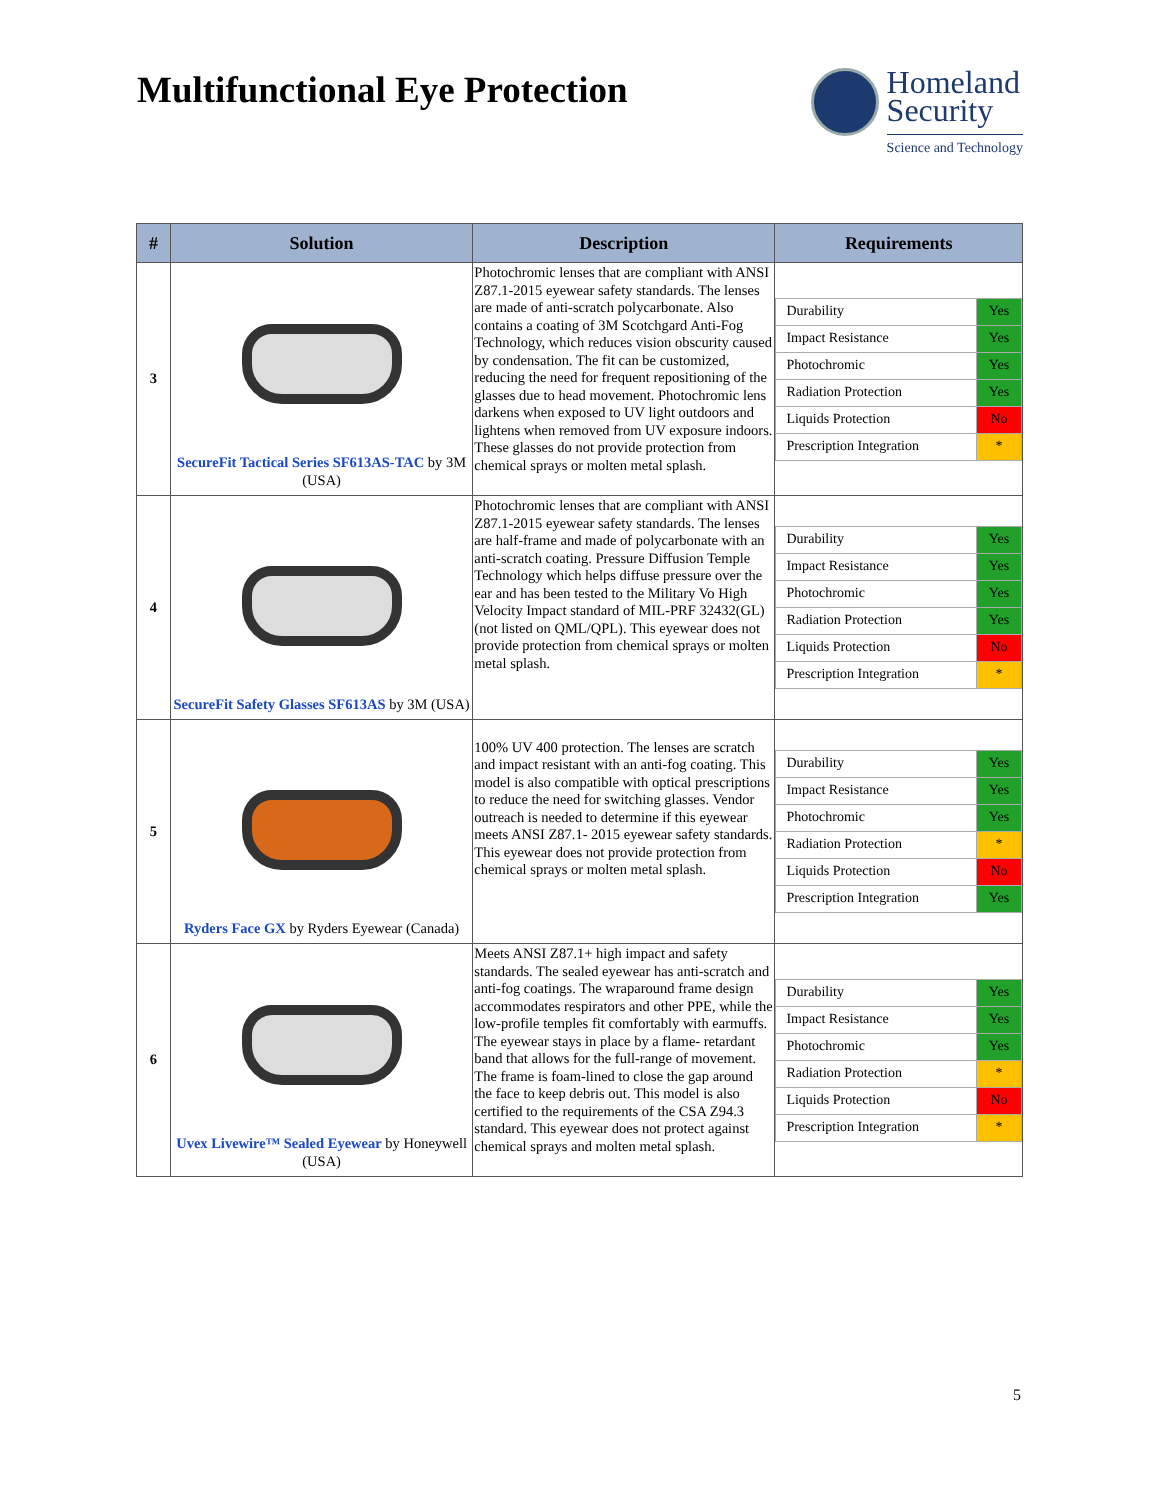Multifunctional Eye Protection
Homeland
Security
Science and Technology
| # | Solution | Description | Requirements |
| --- | --- | --- | --- |
| 3 | SecureFit Tactical Series SF613AS-TAC by 3M (USA) | Photochromic lenses that are compliant with ANSI Z87.1-2015 eyewear safety standards. The lenses are made of anti-scratch polycarbonate. Also contains a coating of 3M Scotchgard Anti-Fog Technology, which reduces vision obscurity caused by condensation. The fit can be customized, reducing the need for frequent repositioning of the glasses due to head movement. Photochromic lens darkens when exposed to UV light outdoors and lightens when removed from UV exposure indoors. These glasses do not provide protection from chemical sprays or molten metal splash. | / Durability / Yes / / Impact Resistance / Yes / / Photochromic / Yes / / Radiation Protection / Yes / / Liquids Protection / No / / Prescription Integration / * / |
| 4 | SecureFit Safety Glasses SF613AS by 3M (USA) | Photochromic lenses that are compliant with ANSI Z87.1-2015 eyewear safety standards. The lenses are half-frame and made of polycarbonate with an anti-scratch coating. Pressure Diffusion Temple Technology which helps diffuse pressure over the ear and has been tested to the Military Vo High Velocity Impact standard of MIL-PRF 32432(GL) (not listed on QML/QPL). This eyewear does not provide protection from chemical sprays or molten metal splash. | / Durability / Yes / / Impact Resistance / Yes / / Photochromic / Yes / / Radiation Protection / Yes / / Liquids Protection / No / / Prescription Integration / * / |
| 5 | Ryders Face GX by Ryders Eyewear (Canada) | 100% UV 400 protection. The lenses are scratch and impact resistant with an anti-fog coating. This model is also compatible with optical prescriptions to reduce the need for switching glasses. Vendor outreach is needed to determine if this eyewear meets ANSI Z87.1- 2015 eyewear safety standards. This eyewear does not provide protection from chemical sprays or molten metal splash. | / Durability / Yes / / Impact Resistance / Yes / / Photochromic / Yes / / Radiation Protection / * / / Liquids Protection / No / / Prescription Integration / Yes / |
| 6 | Uvex Livewire™ Sealed Eyewear by Honeywell (USA) | Meets ANSI Z87.1+ high impact and safety standards. The sealed eyewear has anti-scratch and anti-fog coatings. The wraparound frame design accommodates respirators and other PPE, while the low-profile temples fit comfortably with earmuffs. The eyewear stays in place by a flame- retardant band that allows for the full-range of movement. The frame is foam-lined to close the gap around the face to keep debris out. This model is also certified to the requirements of the CSA Z94.3 standard. This eyewear does not protect against chemical sprays and molten metal splash. | / Durability / Yes / / Impact Resistance / Yes / / Photochromic / Yes / / Radiation Protection / * / / Liquids Protection / No / / Prescription Integration / * / |
5